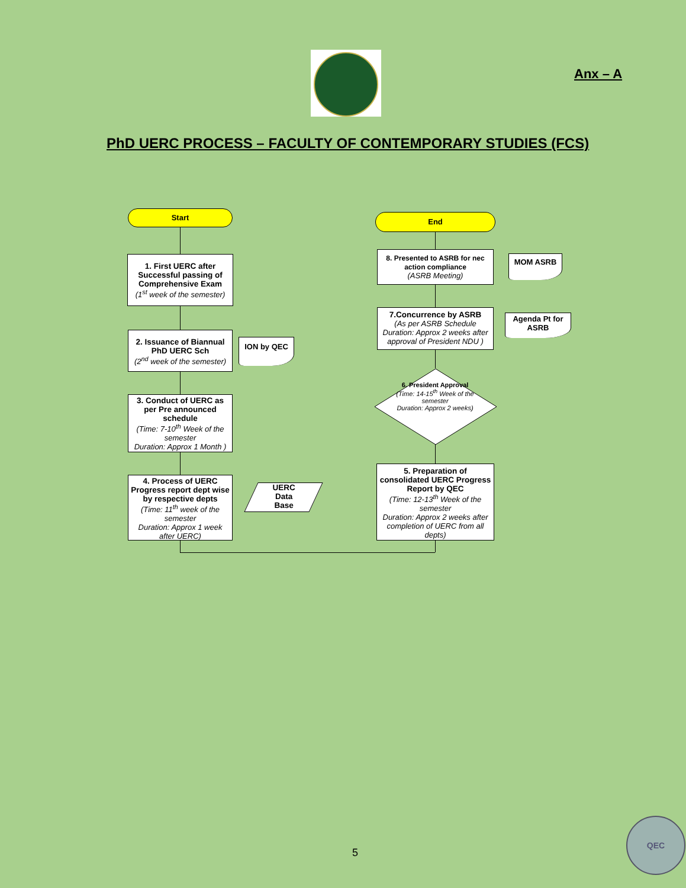Anx – A
PhD UERC PROCESS – FACULTY OF CONTEMPORARY STUDIES (FCS)
Start
1. First UERC after Successful passing of Comprehensive Exam
(1<sup>st</sup> week of the semester)
2. Issuance of Biannual PhD UERC Sch
(2<sup>nd</sup> week of the semester)
ION by QEC
3. Conduct of UERC as per Pre announced schedule
(Time: 7-10<sup>th</sup> Week of the semester
Duration: Approx 1 Month )
4. Process of UERC Progress report dept wise by respective depts
(Time: 11<sup>th</sup> week of the semester
Duration: Approx 1 week after UERC)
UERC
Data
Base
5. Preparation of consolidated UERC Progress Report by QEC
(Time: 12-13<sup>th</sup> Week of the semester
Duration: Approx 2 weeks after completion of UERC from all depts)
6. President Approval
(Time: 14-15<sup>th</sup> Week of the semester
Duration: Approx 2 weeks)
7.Concurrence by ASRB
(As per ASRB Schedule Duration: Approx 2 weeks after approval of President NDU )
Agenda Pt for ASRB
8. Presented to ASRB for nec action compliance
(ASRB Meeting)
MOM ASRB
End
5
QEC